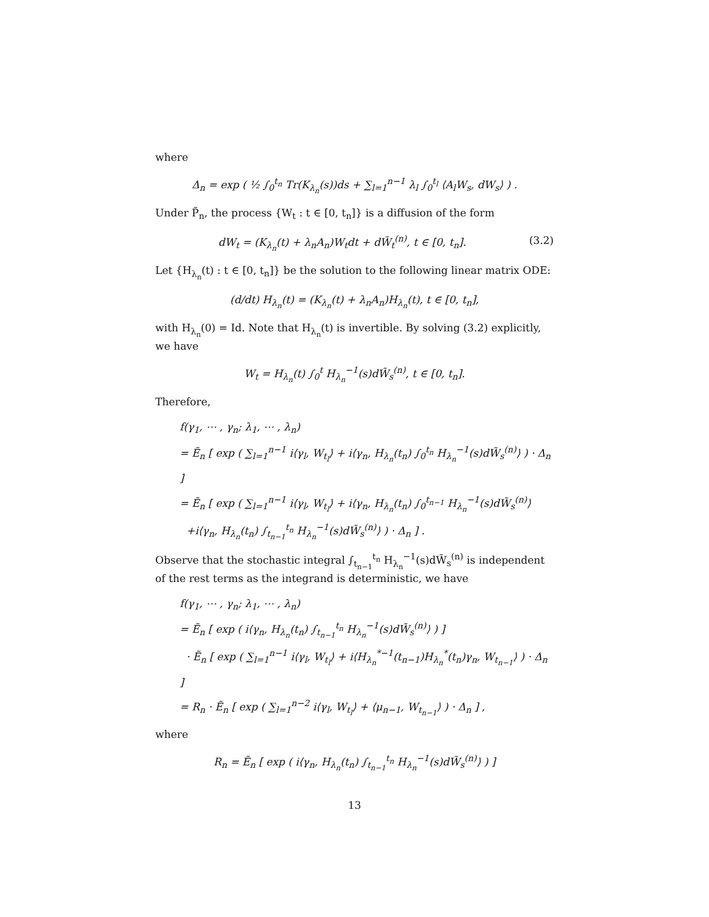where
Δ<sub>n</sub> = exp ( ½ ∫<sub>0</sub><sup>t<sub>n</sub></sup> Tr(K<sub>λ<sub>n</sub></sub>(s))ds + ∑<sub>l=1</sub><sup>n−1</sup> λ<sub>l</sub> ∫<sub>0</sub><sup>t<sub>l</sub></sup> ⟨A<sub>l</sub>W<sub>s</sub>, dW<sub>s</sub>⟩ ) .
Under P̃<sub>n</sub>, the process {W<sub>t</sub> : t ∈ [0, t<sub>n</sub>]} is a diffusion of the form
dW<sub>t</sub> = (K<sub>λ<sub>n</sub></sub>(t) + λ<sub>n</sub>A<sub>n</sub>)W<sub>t</sub>dt + dW̃<sub>t</sub><sup>(n)</sup>, t ∈ [0, t<sub>n</sub>]. (3.2)
Let {H<sub>λ<sub>n</sub></sub>(t) : t ∈ [0, t<sub>n</sub>]} be the solution to the following linear matrix ODE:
(d/dt) H<sub>λ<sub>n</sub></sub>(t) = (K<sub>λ<sub>n</sub></sub>(t) + λ<sub>n</sub>A<sub>n</sub>)H<sub>λ<sub>n</sub></sub>(t), t ∈ [0, t<sub>n</sub>],
with H<sub>λ<sub>n</sub></sub>(0) = Id. Note that H<sub>λ<sub>n</sub></sub>(t) is invertible. By solving (3.2) explicitly, we have
W<sub>t</sub> = H<sub>λ<sub>n</sub></sub>(t) ∫<sub>0</sub><sup>t</sup> H<sub>λ<sub>n</sub></sub><sup>−1</sup>(s)dW̃<sub>s</sub><sup>(n)</sup>, t ∈ [0, t<sub>n</sub>].
Therefore,
f(γ<sub>1</sub>, ⋯ , γ<sub>n</sub>; λ<sub>1</sub>, ⋯ , λ<sub>n</sub>)
= Ẽ<sub>n</sub> [ exp ( ∑<sub>l=1</sub><sup>n−1</sup> i⟨γ<sub>l</sub>, W<sub>t<sub>l</sub></sub>⟩ + i⟨γ<sub>n</sub>, H<sub>λ<sub>n</sub></sub>(t<sub>n</sub>) ∫<sub>0</sub><sup>t<sub>n</sub></sup> H<sub>λ<sub>n</sub></sub><sup>−1</sup>(s)dW̃<sub>s</sub><sup>(n)</sup>⟩ ) · Δ<sub>n</sub> ]
= Ẽ<sub>n</sub> [ exp ( ∑<sub>l=1</sub><sup>n−1</sup> i⟨γ<sub>l</sub>, W<sub>t<sub>l</sub></sub>⟩ + i⟨γ<sub>n</sub>, H<sub>λ<sub>n</sub></sub>(t<sub>n</sub>) ∫<sub>0</sub><sup>t<sub>n−1</sub></sup> H<sub>λ<sub>n</sub></sub><sup>−1</sup>(s)dW̃<sub>s</sub><sup>(n)</sup>⟩
+i⟨γ<sub>n</sub>, H<sub>λ<sub>n</sub></sub>(t<sub>n</sub>) ∫<sub>t<sub>n−1</sub></sub><sup>t<sub>n</sub></sup> H<sub>λ<sub>n</sub></sub><sup>−1</sup>(s)dW̃<sub>s</sub><sup>(n)</sup>⟩ ) · Δ<sub>n</sub> ] .
Observe that the stochastic integral ∫<sub>t<sub>n−1</sub></sub><sup>t<sub>n</sub></sup> H<sub>λ<sub>n</sub></sub><sup>−1</sup>(s)dW̃<sub>s</sub><sup>(n)</sup> is independent of the rest terms as the integrand is deterministic, we have
f(γ<sub>1</sub>, ⋯ , γ<sub>n</sub>; λ<sub>1</sub>, ⋯ , λ<sub>n</sub>)
= Ẽ<sub>n</sub> [ exp ( i⟨γ<sub>n</sub>, H<sub>λ<sub>n</sub></sub>(t<sub>n</sub>) ∫<sub>t<sub>n−1</sub></sub><sup>t<sub>n</sub></sup> H<sub>λ<sub>n</sub></sub><sup>−1</sup>(s)dW̃<sub>s</sub><sup>(n)</sup>⟩ ) ]
· Ẽ<sub>n</sub> [ exp ( ∑<sub>l=1</sub><sup>n−1</sup> i⟨γ<sub>l</sub>, W<sub>t<sub>l</sub></sub>⟩ + i⟨H<sub>λ<sub>n</sub></sub><sup>*−1</sup>(t<sub>n−1</sub>)H<sub>λ<sub>n</sub></sub><sup>*</sup>(t<sub>n</sub>)γ<sub>n</sub>, W<sub>t<sub>n−1</sub></sub>⟩ ) · Δ<sub>n</sub> ]
= R<sub>n</sub> · Ẽ<sub>n</sub> [ exp ( ∑<sub>l=1</sub><sup>n−2</sup> i⟨γ<sub>l</sub>, W<sub>t<sub>l</sub></sub>⟩ + ⟨μ<sub>n−1</sub>, W<sub>t<sub>n−1</sub></sub>⟩ ) · Δ<sub>n</sub> ] ,
where
R<sub>n</sub> = Ẽ<sub>n</sub> [ exp ( i⟨γ<sub>n</sub>, H<sub>λ<sub>n</sub></sub>(t<sub>n</sub>) ∫<sub>t<sub>n−1</sub></sub><sup>t<sub>n</sub></sup> H<sub>λ<sub>n</sub></sub><sup>−1</sup>(s)dW̃<sub>s</sub><sup>(n)</sup>⟩ ) ]
13